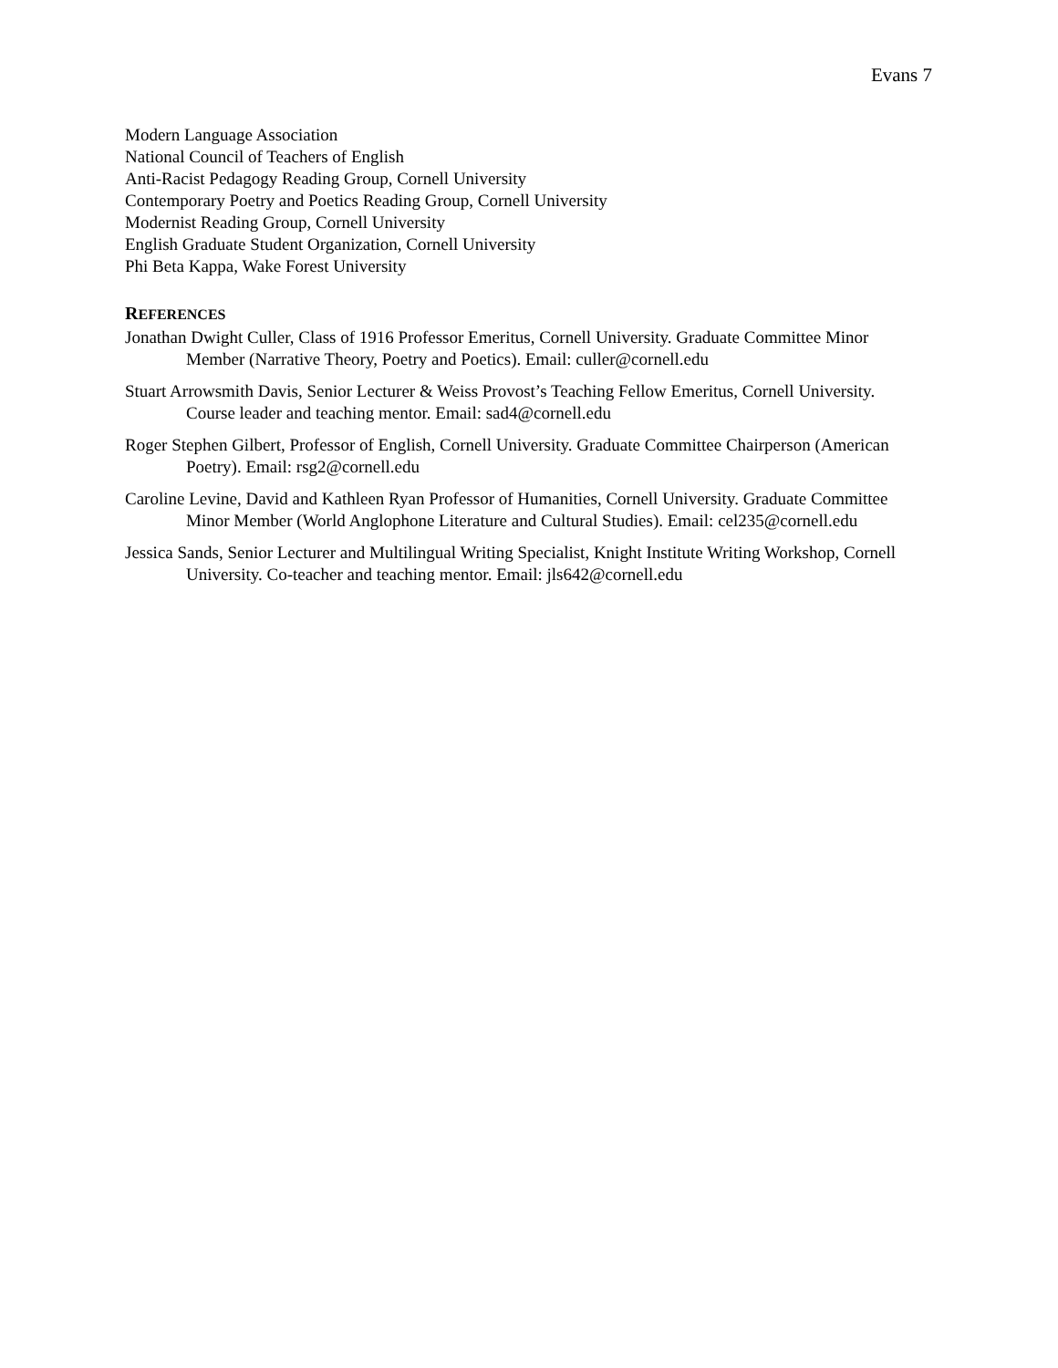Evans 7
Modern Language Association
National Council of Teachers of English
Anti-Racist Pedagogy Reading Group, Cornell University
Contemporary Poetry and Poetics Reading Group, Cornell University
Modernist Reading Group, Cornell University
English Graduate Student Organization, Cornell University
Phi Beta Kappa, Wake Forest University
REFERENCES
Jonathan Dwight Culler, Class of 1916 Professor Emeritus, Cornell University. Graduate Committee Minor Member (Narrative Theory, Poetry and Poetics). Email: culler@cornell.edu
Stuart Arrowsmith Davis, Senior Lecturer & Weiss Provost’s Teaching Fellow Emeritus, Cornell University. Course leader and teaching mentor. Email: sad4@cornell.edu
Roger Stephen Gilbert, Professor of English, Cornell University. Graduate Committee Chairperson (American Poetry). Email: rsg2@cornell.edu
Caroline Levine, David and Kathleen Ryan Professor of Humanities, Cornell University. Graduate Committee Minor Member (World Anglophone Literature and Cultural Studies). Email: cel235@cornell.edu
Jessica Sands, Senior Lecturer and Multilingual Writing Specialist, Knight Institute Writing Workshop, Cornell University. Co-teacher and teaching mentor. Email: jls642@cornell.edu